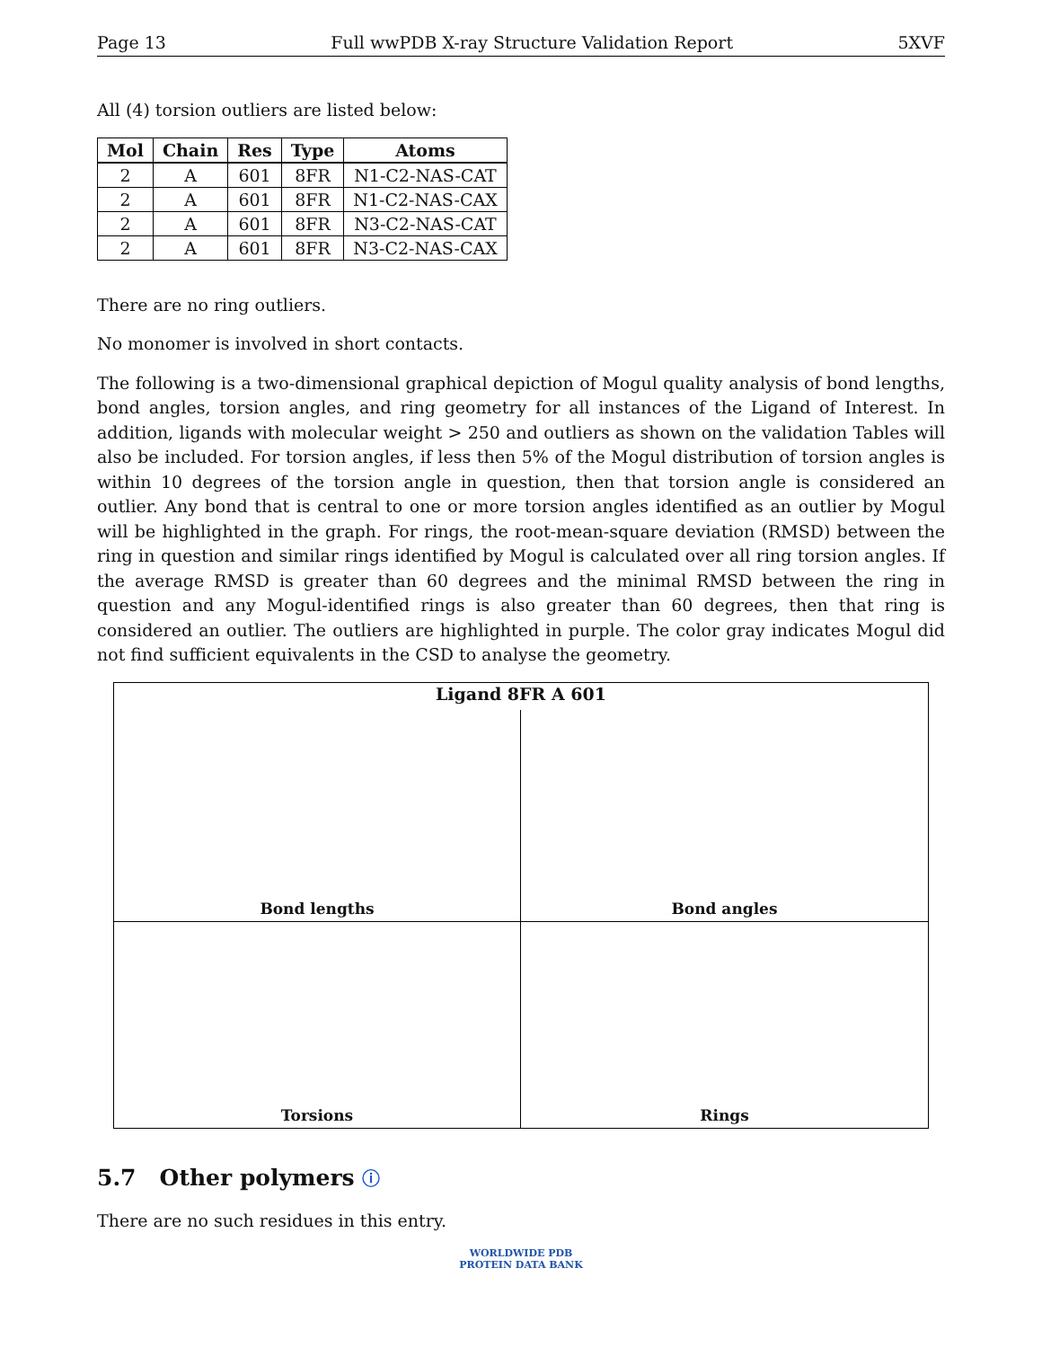Page 13 Full wwPDB X-ray Structure Validation Report 5XVF
All (4) torsion outliers are listed below:
| Mol | Chain | Res | Type | Atoms |
| --- | --- | --- | --- | --- |
| 2 | A | 601 | 8FR | N1-C2-NAS-CAT |
| 2 | A | 601 | 8FR | N1-C2-NAS-CAX |
| 2 | A | 601 | 8FR | N3-C2-NAS-CAT |
| 2 | A | 601 | 8FR | N3-C2-NAS-CAX |
There are no ring outliers.
No monomer is involved in short contacts.
The following is a two-dimensional graphical depiction of Mogul quality analysis of bond lengths, bond angles, torsion angles, and ring geometry for all instances of the Ligand of Interest. In addition, ligands with molecular weight > 250 and outliers as shown on the validation Tables will also be included. For torsion angles, if less then 5% of the Mogul distribution of torsion angles is within 10 degrees of the torsion angle in question, then that torsion angle is considered an outlier. Any bond that is central to one or more torsion angles identified as an outlier by Mogul will be highlighted in the graph. For rings, the root-mean-square deviation (RMSD) between the ring in question and similar rings identified by Mogul is calculated over all ring torsion angles. If the average RMSD is greater than 60 degrees and the minimal RMSD between the ring in question and any Mogul-identified rings is also greater than 60 degrees, then that ring is considered an outlier. The outliers are highlighted in purple. The color gray indicates Mogul did not find sufficient equivalents in the CSD to analyse the geometry.
Ligand 8FR A 601
Bond lengths
Bond angles
Torsions
Rings
5.7 Other polymers ⓘ
There are no such residues in this entry.
WORLDWIDE PDB
PROTEIN DATA BANK